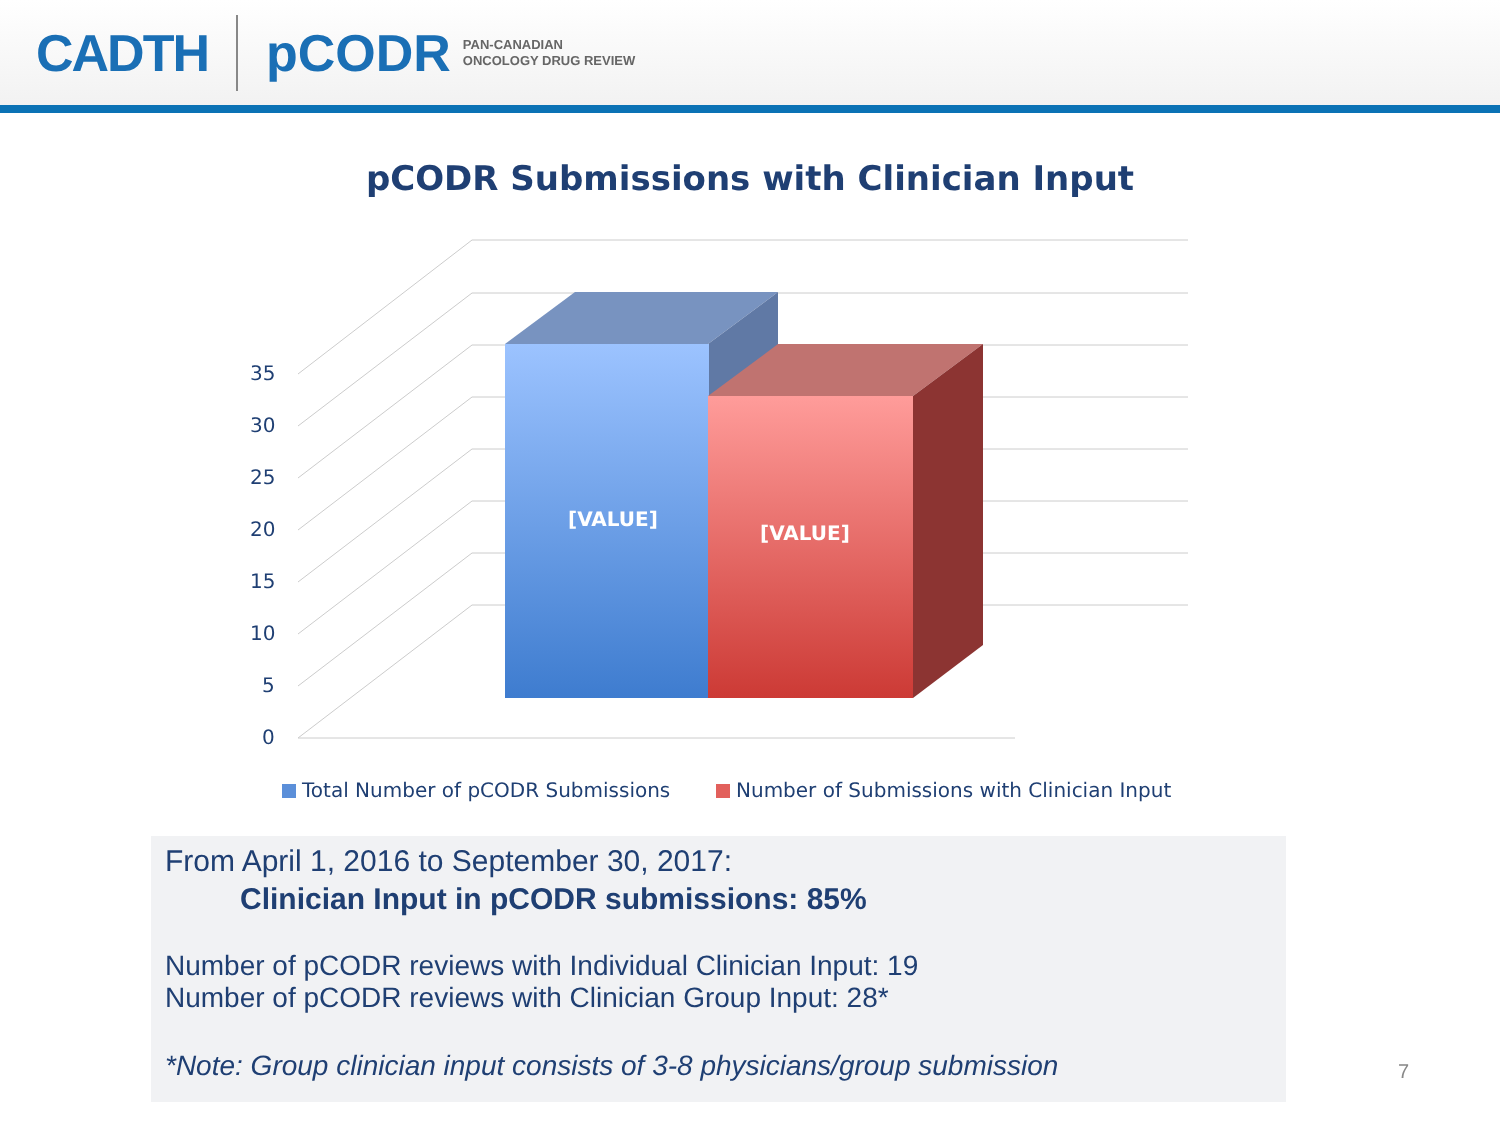CADTH pCODR PAN-CANADIAN
ONCOLOGY DRUG REVIEW
pCODR Submissions with Clinician Input
0
5
10
15
20
25
30
35
[VALUE]
[VALUE]
Total Number of pCODR Submissions
Number of Submissions with Clinician Input
From April 1, 2016 to September 30, 2017:
Clinician Input in pCODR submissions: 85%
Number of pCODR reviews with Individual Clinician Input: 19
Number of pCODR reviews with Clinician Group Input: 28*
*Note: Group clinician input consists of 3-8 physicians/group submission
7